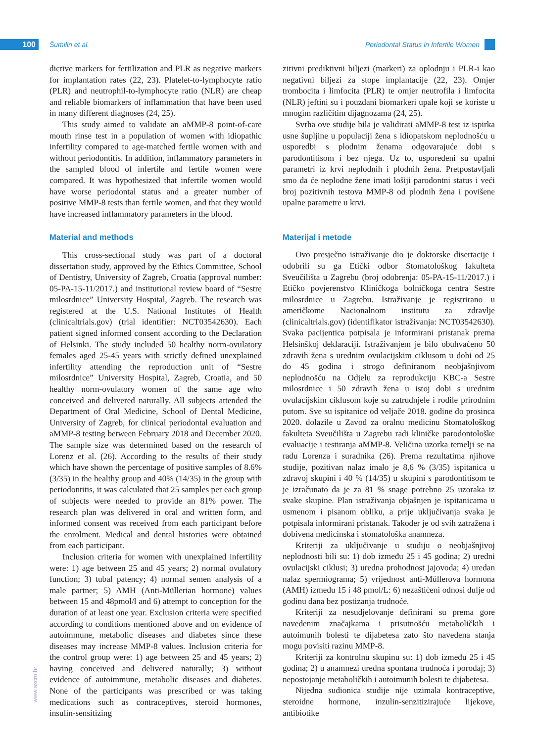100 Šumilin et al. Periodontal Status in Infertile Women
www.ascro.hr
dictive markers for fertilization and PLR as negative markers for implantation rates (22, 23). Platelet-to-lymphocyte ratio (PLR) and neutrophil-to-lymphocyte ratio (NLR) are cheap and reliable biomarkers of inflammation that have been used in many different diagnoses (24, 25).
This study aimed to validate an aMMP-8 point-of-care mouth rinse test in a population of women with idiopathic infertility compared to age-matched fertile women with and without periodontitis. In addition, inflammatory parameters in the sampled blood of infertile and fertile women were compared. It was hypothesized that infertile women would have worse periodontal status and a greater number of positive MMP-8 tests than fertile women, and that they would have increased inflammatory parameters in the blood.
Material and methods
This cross-sectional study was part of a doctoral dissertation study, approved by the Ethics Committee, School of Dentistry, University of Zagreb, Croatia (approval number: 05-PA-15-11/2017.) and institutional review board of “Sestre milosrdnice” University Hospital, Zagreb. The research was registered at the U.S. National Institutes of Health (clinicaltrials.gov) (trial identifier: NCT03542630). Each patient signed informed consent according to the Declaration of Helsinki. The study included 50 healthy norm-ovulatory females aged 25-45 years with strictly defined unexplained infertility attending the reproduction unit of “Sestre milosrdnice” University Hospital, Zagreb, Croatia, and 50 healthy norm-ovulatory women of the same age who conceived and delivered naturally. All subjects attended the Department of Oral Medicine, School of Dental Medicine, University of Zagreb, for clinical periodontal evaluation and aMMP-8 testing between February 2018 and December 2020. The sample size was determined based on the research of Lorenz et al. (26). According to the results of their study which have shown the percentage of positive samples of 8.6% (3/35) in the healthy group and 40% (14/35) in the group with periodontitis, it was calculated that 25 samples per each group of subjects were needed to provide an 81% power. The research plan was delivered in oral and written form, and informed consent was received from each participant before the enrolment. Medical and dental histories were obtained from each participant.
Inclusion criteria for women with unexplained infertility were: 1) age between 25 and 45 years; 2) normal ovulatory function; 3) tubal patency; 4) normal semen analysis of a male partner; 5) AMH (Anti-Müllerian hormone) values between 15 and 48pmol/l and 6) attempt to conception for the duration of at least one year. Exclusion criteria were specified according to conditions mentioned above and on evidence of autoimmune, metabolic diseases and diabetes since these diseases may increase MMP-8 values. Inclusion criteria for the control group were: 1) age between 25 and 45 years; 2) having conceived and delivered naturally; 3) without evidence of autoimmune, metabolic diseases and diabetes. None of the participants was prescribed or was taking medications such as contraceptives, steroid hormones, insulin-sensitizing
zitivni prediktivni biljezi (markeri) za oplodnju i PLR-i kao negativni biljezi za stope implantacije (22, 23). Omjer trombocita i limfocita (PLR) te omjer neutrofila i limfocita (NLR) jeftini su i pouzdani biomarkeri upale koji se koriste u mnogim različitim dijagnozama (24, 25).
Svrha ove studije bila je validirati aMMP-8 test iz ispirka usne šupljine u populaciji žena s idiopatskom neplodnošću u usporedbi s plodnim ženama odgovarajuće dobi s parodontitisom i bez njega. Uz to, uspoređeni su upalni parametri iz krvi neplodnih i plodnih žena. Pretpostavljali smo da će neplodne žene imati lošiji parodontni status i veći broj pozitivnih testova MMP-8 od plodnih žena i povišene upalne parametre u krvi.
Materijal i metode
Ovo presječno istraživanje dio je doktorske disertacije i odobrili su ga Etički odbor Stomatološkog fakulteta Sveučilišta u Zagrebu (broj odobrenja: 05-PA-15-11/2017.) i Etičko povjerenstvo Kliničkoga bolničkoga centra Sestre milosrdnice u Zagrebu. Istraživanje je registrirano u američkome Nacionalnom institutu za zdravlje (clinicaltrials.gov) (identifikator istraživanja: NCT03542630). Svaka pacijentica potpisala je informirani pristanak prema Helsinškoj deklaraciji. Istraživanjem je bilo obuhvaćeno 50 zdravih žena s urednim ovulacijskim ciklusom u dobi od 25 do 45 godina i strogo definiranom neobjašnjivom neplodnošću na Odjelu za reprodukciju KBC-a Sestre milosrdnice i 50 zdravih žena u istoj dobi s urednim ovulacijskim ciklusom koje su zatrudnjele i rodile prirodnim putom. Sve su ispitanice od veljače 2018. godine do prosinca 2020. dolazile u Zavod za oralnu medicinu Stomatološkog fakulteta Sveučilišta u Zagrebu radi kliničke parodontološke evaluacije i testiranja aMMP-8. Veličina uzorka temelji se na radu Lorenza i suradnika (26). Prema rezultatima njihove studije, pozitivan nalaz imalo je 8,6 % (3/35) ispitanica u zdravoj skupini i 40 % (14/35) u skupini s parodontitisom te je izračunato da je za 81 % snage potrebno 25 uzoraka iz svake skupine. Plan istraživanja objašnjen je ispitanicama u usmenom i pisanom obliku, a prije uključivanja svaka je potpisala informirani pristanak. Također je od svih zatražena i dobivena medicinska i stomatološka anamneza.
Kriteriji za uključivanje u studiju o neobjašnjivoj neplodnosti bili su: 1) dob između 25 i 45 godina; 2) uredni ovulacijski ciklusi; 3) uredna prohodnost jajovoda; 4) uredan nalaz spermiograma; 5) vrijednost anti-Müllerova hormona (AMH) između 15 i 48 pmol/L: 6) nezaštićeni odnosi dulje od godinu dana bez postizanja trudnoće.
Kriteriji za nesudjelovanje definirani su prema gore navedenim značajkama i prisutnošću metaboličkih i autoimunih bolesti te dijabetesa zato što navedena stanja mogu povisiti razinu MMP-8.
Kriteriji za kontrolnu skupinu su: 1) dob između 25 i 45 godina; 2) u anamnezi uredna spontana trudnoća i porođaj; 3) nepostojanje metaboličkih i autoimunih bolesti te dijabetesa.
Nijedna sudionica studije nije uzimala kontraceptive, steroidne hormone, inzulin-senzitizirajuće lijekove, antibiotike